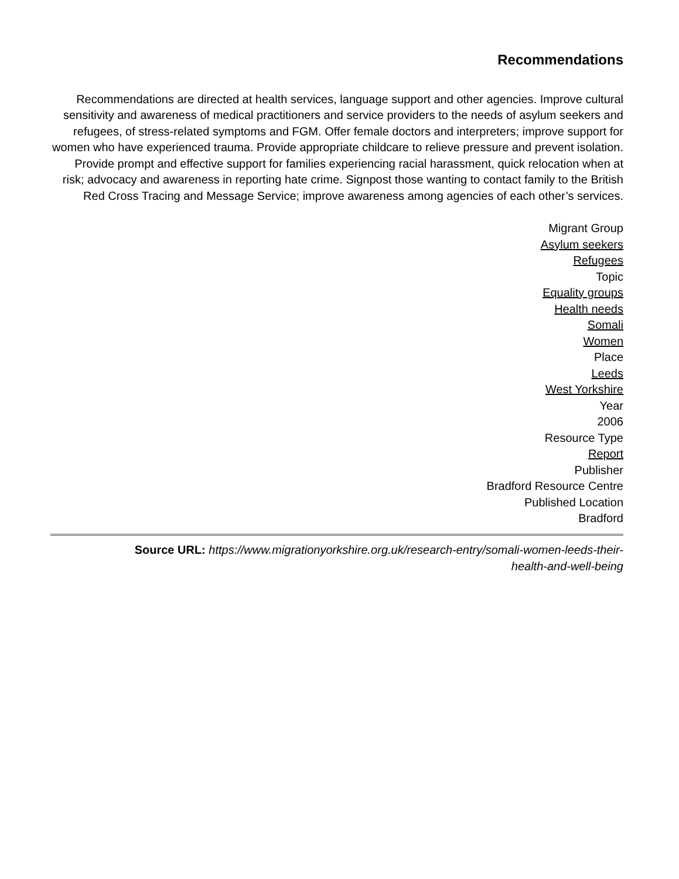Recommendations
Recommendations are directed at health services, language support and other agencies. Improve cultural sensitivity and awareness of medical practitioners and service providers to the needs of asylum seekers and refugees, of stress-related symptoms and FGM. Offer female doctors and interpreters; improve support for women who have experienced trauma. Provide appropriate childcare to relieve pressure and prevent isolation. Provide prompt and effective support for families experiencing racial harassment, quick relocation when at risk; advocacy and awareness in reporting hate crime. Signpost those wanting to contact family to the British Red Cross Tracing and Message Service; improve awareness among agencies of each other’s services.
Migrant Group
Asylum seekers
Refugees
Topic
Equality groups
Health needs
Somali
Women
Place
Leeds
West Yorkshire
Year
2006
Resource Type
Report
Publisher
Bradford Resource Centre
Published Location
Bradford
Source URL: https://www.migrationyorkshire.org.uk/research-entry/somali-women-leeds-their-
health-and-well-being